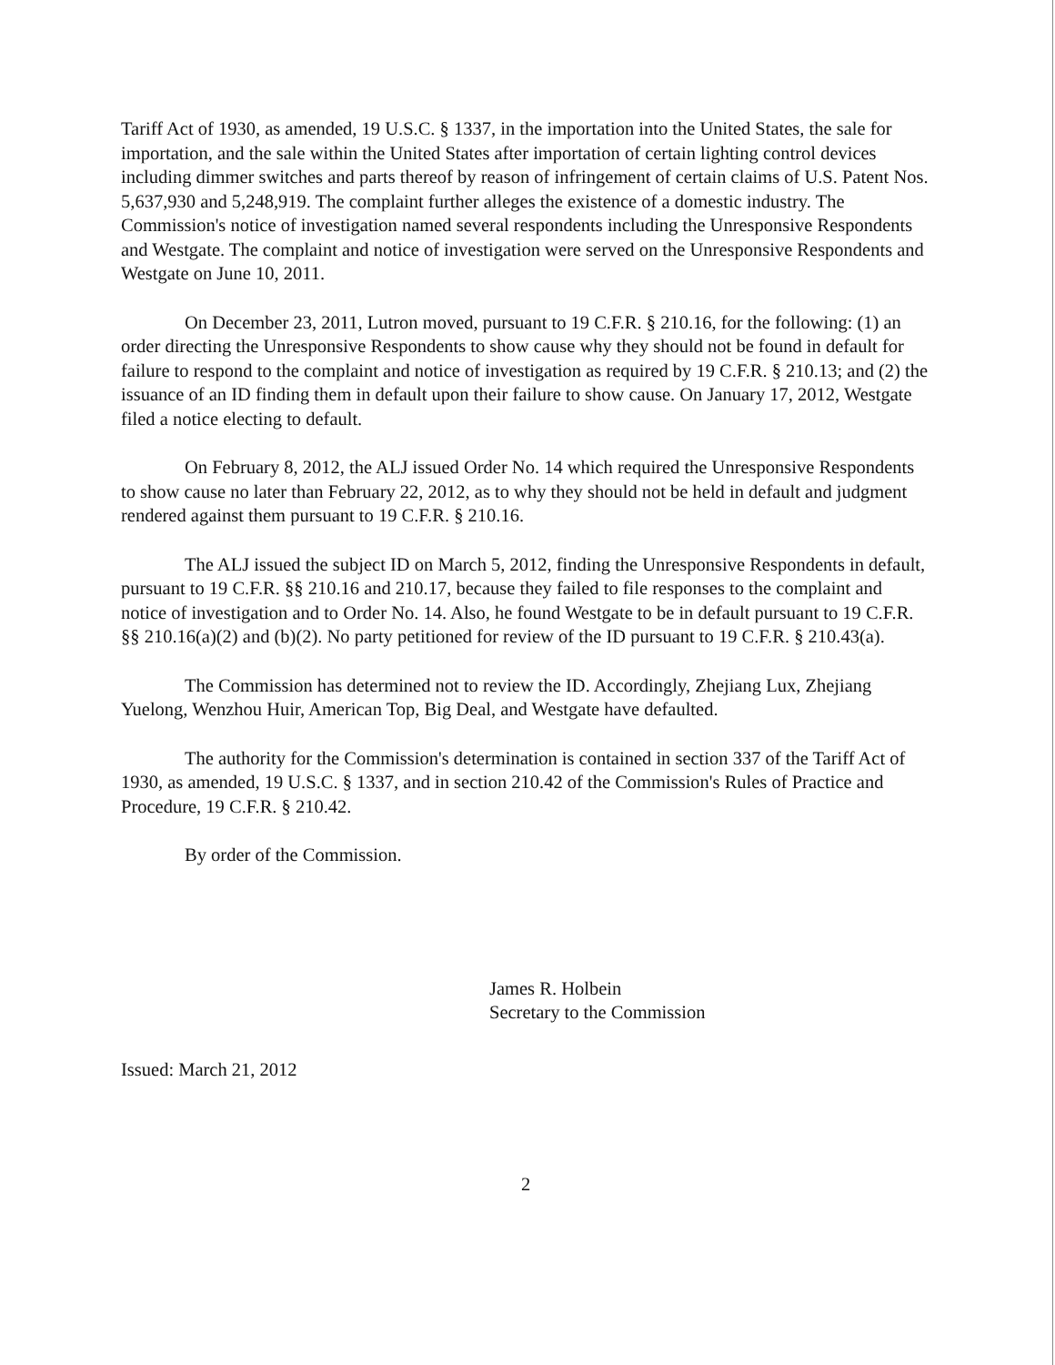Tariff Act of 1930, as amended, 19 U.S.C. § 1337, in the importation into the United States, the sale for importation, and the sale within the United States after importation of certain lighting control devices including dimmer switches and parts thereof by reason of infringement of certain claims of U.S. Patent Nos. 5,637,930 and 5,248,919. The complaint further alleges the existence of a domestic industry. The Commission's notice of investigation named several respondents including the Unresponsive Respondents and Westgate. The complaint and notice of investigation were served on the Unresponsive Respondents and Westgate on June 10, 2011.
On December 23, 2011, Lutron moved, pursuant to 19 C.F.R. § 210.16, for the following: (1) an order directing the Unresponsive Respondents to show cause why they should not be found in default for failure to respond to the complaint and notice of investigation as required by 19 C.F.R. § 210.13; and (2) the issuance of an ID finding them in default upon their failure to show cause. On January 17, 2012, Westgate filed a notice electing to default.
On February 8, 2012, the ALJ issued Order No. 14 which required the Unresponsive Respondents to show cause no later than February 22, 2012, as to why they should not be held in default and judgment rendered against them pursuant to 19 C.F.R. § 210.16.
The ALJ issued the subject ID on March 5, 2012, finding the Unresponsive Respondents in default, pursuant to 19 C.F.R. §§ 210.16 and 210.17, because they failed to file responses to the complaint and notice of investigation and to Order No. 14. Also, he found Westgate to be in default pursuant to 19 C.F.R. §§ 210.16(a)(2) and (b)(2). No party petitioned for review of the ID pursuant to 19 C.F.R. § 210.43(a).
The Commission has determined not to review the ID. Accordingly, Zhejiang Lux, Zhejiang Yuelong, Wenzhou Huir, American Top, Big Deal, and Westgate have defaulted.
The authority for the Commission's determination is contained in section 337 of the Tariff Act of 1930, as amended, 19 U.S.C. § 1337, and in section 210.42 of the Commission's Rules of Practice and Procedure, 19 C.F.R. § 210.42.
By order of the Commission.
James R. Holbein
Secretary to the Commission
Issued: March 21, 2012
2